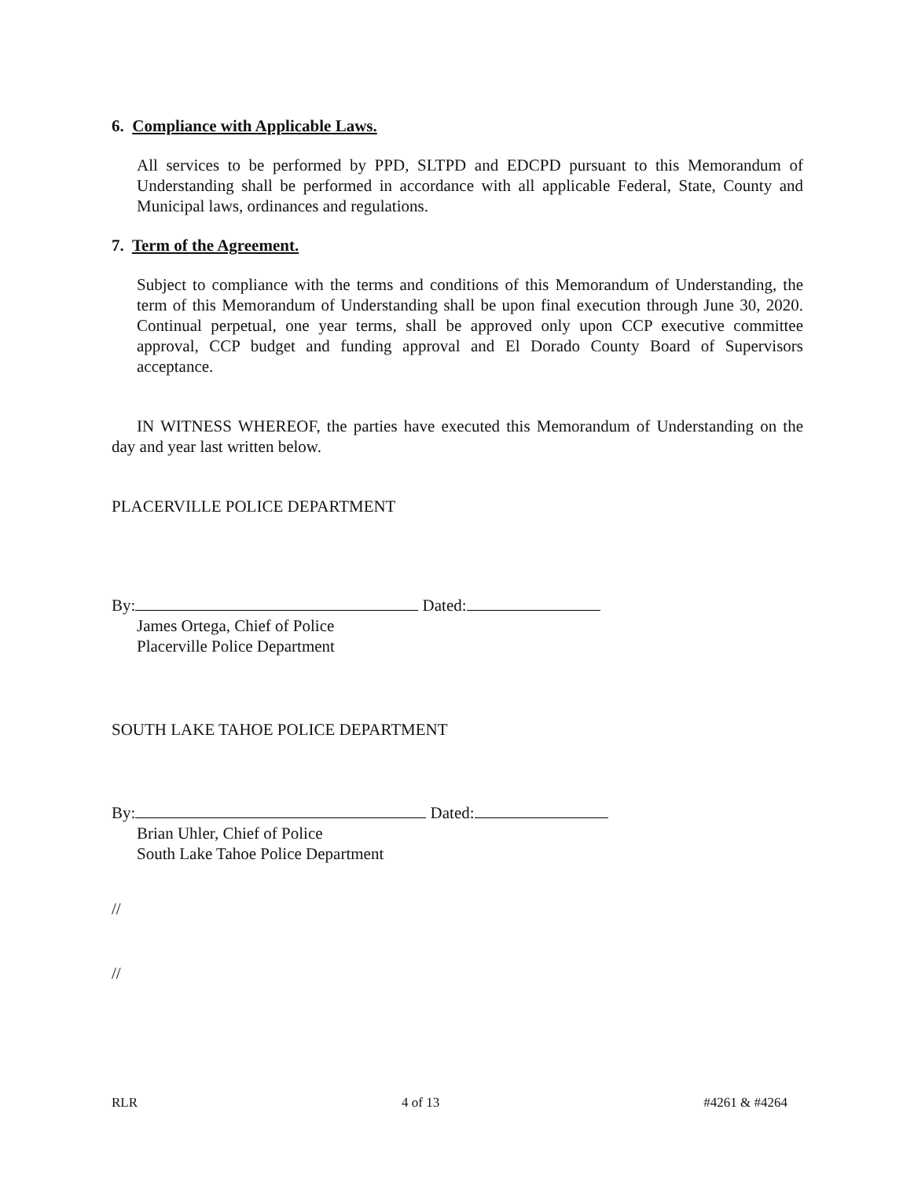6. Compliance with Applicable Laws.
All services to be performed by PPD, SLTPD and EDCPD pursuant to this Memorandum of Understanding shall be performed in accordance with all applicable Federal, State, County and Municipal laws, ordinances and regulations.
7. Term of the Agreement.
Subject to compliance with the terms and conditions of this Memorandum of Understanding, the term of this Memorandum of Understanding shall be upon final execution through June 30, 2020. Continual perpetual, one year terms, shall be approved only upon CCP executive committee approval, CCP budget and funding approval and El Dorado County Board of Supervisors acceptance.
IN WITNESS WHEREOF, the parties have executed this Memorandum of Understanding on the day and year last written below.
PLACERVILLE POLICE DEPARTMENT
By: Dated:
James Ortega, Chief of Police
Placerville Police Department
SOUTH LAKE TAHOE POLICE DEPARTMENT
By: Dated:
Brian Uhler, Chief of Police
South Lake Tahoe Police Department
//
//
RLR 4 of 13 #4261 & #4264